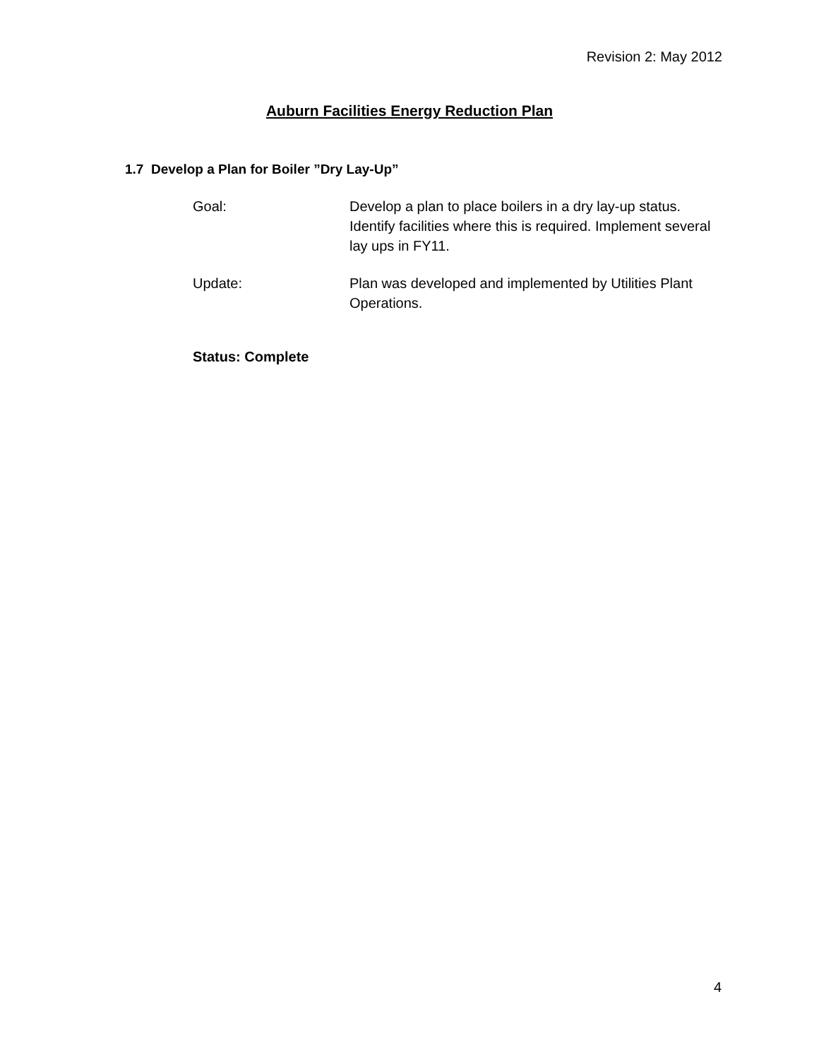Revision 2: May 2012
Auburn Facilities Energy Reduction Plan
1.7 Develop a Plan for Boiler ”Dry Lay-Up”
Goal: Develop a plan to place boilers in a dry lay-up status. Identify facilities where this is required. Implement several lay ups in FY11.
Update: Plan was developed and implemented by Utilities Plant Operations.
Status: Complete
4